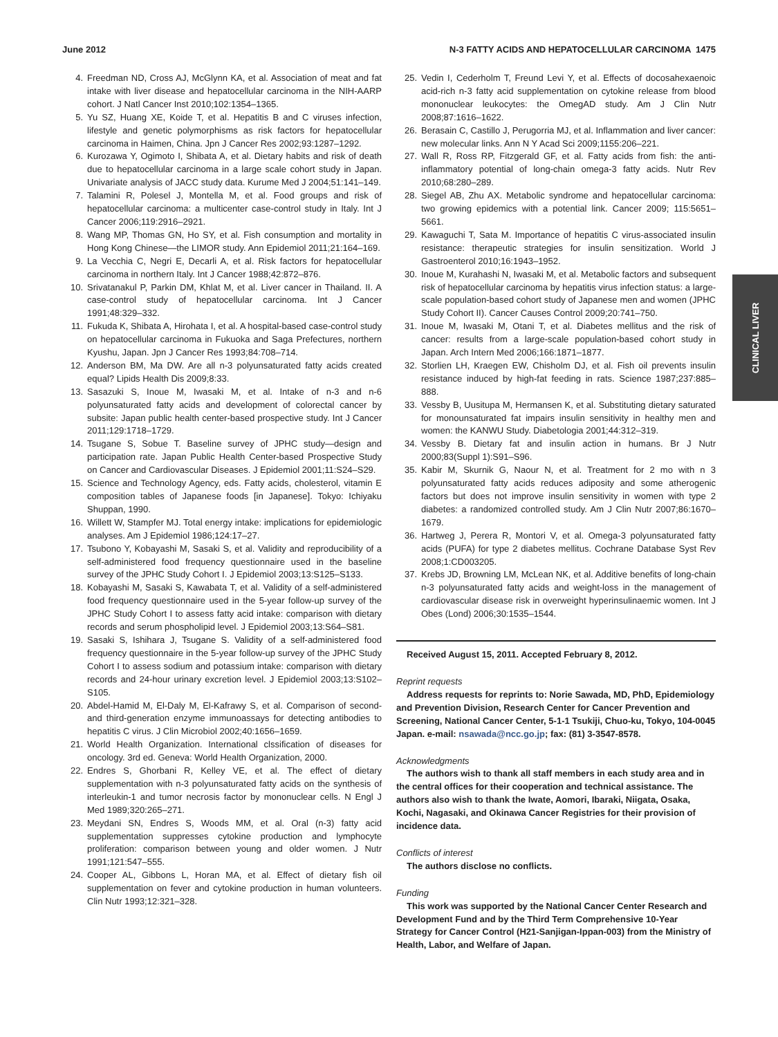June 2012 N-3 FATTY ACIDS AND HEPATOCELLULAR CARCINOMA 1475
4. Freedman ND, Cross AJ, McGlynn KA, et al. Association of meat and fat intake with liver disease and hepatocellular carcinoma in the NIH-AARP cohort. J Natl Cancer Inst 2010;102:1354–1365.
5. Yu SZ, Huang XE, Koide T, et al. Hepatitis B and C viruses infection, lifestyle and genetic polymorphisms as risk factors for hepatocellular carcinoma in Haimen, China. Jpn J Cancer Res 2002;93:1287–1292.
6. Kurozawa Y, Ogimoto I, Shibata A, et al. Dietary habits and risk of death due to hepatocellular carcinoma in a large scale cohort study in Japan. Univariate analysis of JACC study data. Kurume Med J 2004;51:141–149.
7. Talamini R, Polesel J, Montella M, et al. Food groups and risk of hepatocellular carcinoma: a multicenter case-control study in Italy. Int J Cancer 2006;119:2916–2921.
8. Wang MP, Thomas GN, Ho SY, et al. Fish consumption and mortality in Hong Kong Chinese—the LIMOR study. Ann Epidemiol 2011;21:164–169.
9. La Vecchia C, Negri E, Decarli A, et al. Risk factors for hepatocellular carcinoma in northern Italy. Int J Cancer 1988;42:872–876.
10. Srivatanakul P, Parkin DM, Khlat M, et al. Liver cancer in Thailand. II. A case-control study of hepatocellular carcinoma. Int J Cancer 1991;48:329–332.
11. Fukuda K, Shibata A, Hirohata I, et al. A hospital-based case-control study on hepatocellular carcinoma in Fukuoka and Saga Prefectures, northern Kyushu, Japan. Jpn J Cancer Res 1993;84:708–714.
12. Anderson BM, Ma DW. Are all n-3 polyunsaturated fatty acids created equal? Lipids Health Dis 2009;8:33.
13. Sasazuki S, Inoue M, Iwasaki M, et al. Intake of n-3 and n-6 polyunsaturated fatty acids and development of colorectal cancer by subsite: Japan public health center-based prospective study. Int J Cancer 2011;129:1718–1729.
14. Tsugane S, Sobue T. Baseline survey of JPHC study—design and participation rate. Japan Public Health Center-based Prospective Study on Cancer and Cardiovascular Diseases. J Epidemiol 2001;11:S24–S29.
15. Science and Technology Agency, eds. Fatty acids, cholesterol, vitamin E composition tables of Japanese foods [in Japanese]. Tokyo: Ichiyaku Shuppan, 1990.
16. Willett W, Stampfer MJ. Total energy intake: implications for epidemiologic analyses. Am J Epidemiol 1986;124:17–27.
17. Tsubono Y, Kobayashi M, Sasaki S, et al. Validity and reproducibility of a self-administered food frequency questionnaire used in the baseline survey of the JPHC Study Cohort I. J Epidemiol 2003;13:S125–S133.
18. Kobayashi M, Sasaki S, Kawabata T, et al. Validity of a self-administered food frequency questionnaire used in the 5-year follow-up survey of the JPHC Study Cohort I to assess fatty acid intake: comparison with dietary records and serum phospholipid level. J Epidemiol 2003;13:S64–S81.
19. Sasaki S, Ishihara J, Tsugane S. Validity of a self-administered food frequency questionnaire in the 5-year follow-up survey of the JPHC Study Cohort I to assess sodium and potassium intake: comparison with dietary records and 24-hour urinary excretion level. J Epidemiol 2003;13:S102–S105.
20. Abdel-Hamid M, El-Daly M, El-Kafrawy S, et al. Comparison of second- and third-generation enzyme immunoassays for detecting antibodies to hepatitis C virus. J Clin Microbiol 2002;40:1656–1659.
21. World Health Organization. International clssification of diseases for oncology. 3rd ed. Geneva: World Health Organization, 2000.
22. Endres S, Ghorbani R, Kelley VE, et al. The effect of dietary supplementation with n-3 polyunsaturated fatty acids on the synthesis of interleukin-1 and tumor necrosis factor by mononuclear cells. N Engl J Med 1989;320:265–271.
23. Meydani SN, Endres S, Woods MM, et al. Oral (n-3) fatty acid supplementation suppresses cytokine production and lymphocyte proliferation: comparison between young and older women. J Nutr 1991;121:547–555.
24. Cooper AL, Gibbons L, Horan MA, et al. Effect of dietary fish oil supplementation on fever and cytokine production in human volunteers. Clin Nutr 1993;12:321–328.
25. Vedin I, Cederholm T, Freund Levi Y, et al. Effects of docosahexaenoic acid-rich n-3 fatty acid supplementation on cytokine release from blood mononuclear leukocytes: the OmegAD study. Am J Clin Nutr 2008;87:1616–1622.
26. Berasain C, Castillo J, Perugorria MJ, et al. Inflammation and liver cancer: new molecular links. Ann N Y Acad Sci 2009;1155:206–221.
27. Wall R, Ross RP, Fitzgerald GF, et al. Fatty acids from fish: the anti-inflammatory potential of long-chain omega-3 fatty acids. Nutr Rev 2010;68:280–289.
28. Siegel AB, Zhu AX. Metabolic syndrome and hepatocellular carcinoma: two growing epidemics with a potential link. Cancer 2009; 115:5651–5661.
29. Kawaguchi T, Sata M. Importance of hepatitis C virus-associated insulin resistance: therapeutic strategies for insulin sensitization. World J Gastroenterol 2010;16:1943–1952.
30. Inoue M, Kurahashi N, Iwasaki M, et al. Metabolic factors and subsequent risk of hepatocellular carcinoma by hepatitis virus infection status: a large-scale population-based cohort study of Japanese men and women (JPHC Study Cohort II). Cancer Causes Control 2009;20:741–750.
31. Inoue M, Iwasaki M, Otani T, et al. Diabetes mellitus and the risk of cancer: results from a large-scale population-based cohort study in Japan. Arch Intern Med 2006;166:1871–1877.
32. Storlien LH, Kraegen EW, Chisholm DJ, et al. Fish oil prevents insulin resistance induced by high-fat feeding in rats. Science 1987;237:885–888.
33. Vessby B, Uusitupa M, Hermansen K, et al. Substituting dietary saturated for monounsaturated fat impairs insulin sensitivity in healthy men and women: the KANWU Study. Diabetologia 2001;44:312–319.
34. Vessby B. Dietary fat and insulin action in humans. Br J Nutr 2000;83(Suppl 1):S91–S96.
35. Kabir M, Skurnik G, Naour N, et al. Treatment for 2 mo with n 3 polyunsaturated fatty acids reduces adiposity and some atherogenic factors but does not improve insulin sensitivity in women with type 2 diabetes: a randomized controlled study. Am J Clin Nutr 2007;86:1670–1679.
36. Hartweg J, Perera R, Montori V, et al. Omega-3 polyunsaturated fatty acids (PUFA) for type 2 diabetes mellitus. Cochrane Database Syst Rev 2008;1:CD003205.
37. Krebs JD, Browning LM, McLean NK, et al. Additive benefits of long-chain n-3 polyunsaturated fatty acids and weight-loss in the management of cardiovascular disease risk in overweight hyperinsulinaemic women. Int J Obes (Lond) 2006;30:1535–1544.
Received August 15, 2011. Accepted February 8, 2012.
Reprint requests
Address requests for reprints to: Norie Sawada, MD, PhD, Epidemiology and Prevention Division, Research Center for Cancer Prevention and Screening, National Cancer Center, 5-1-1 Tsukiji, Chuo-ku, Tokyo, 104-0045 Japan. e-mail: nsawada@ncc.go.jp; fax: (81) 3-3547-8578.
Acknowledgments
The authors wish to thank all staff members in each study area and in the central offices for their cooperation and technical assistance. The authors also wish to thank the Iwate, Aomori, Ibaraki, Niigata, Osaka, Kochi, Nagasaki, and Okinawa Cancer Registries for their provision of incidence data.
Conflicts of interest
The authors disclose no conflicts.
Funding
This work was supported by the National Cancer Center Research and Development Fund and by the Third Term Comprehensive 10-Year Strategy for Cancer Control (H21-Sanjigan-Ippan-003) from the Ministry of Health, Labor, and Welfare of Japan.
CLINICAL LIVER